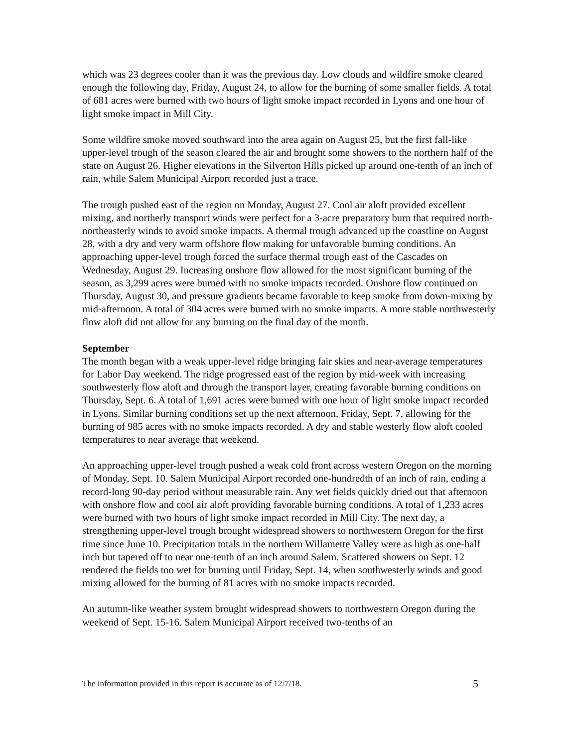which was 23 degrees cooler than it was the previous day. Low clouds and wildfire smoke cleared enough the following day, Friday, August 24, to allow for the burning of some smaller fields. A total of 681 acres were burned with two hours of light smoke impact recorded in Lyons and one hour of light smoke impact in Mill City.
Some wildfire smoke moved southward into the area again on August 25, but the first fall-like upper-level trough of the season cleared the air and brought some showers to the northern half of the state on August 26. Higher elevations in the Silverton Hills picked up around one-tenth of an inch of rain, while Salem Municipal Airport recorded just a trace.
The trough pushed east of the region on Monday, August 27. Cool air aloft provided excellent mixing, and northerly transport winds were perfect for a 3-acre preparatory burn that required north-northeasterly winds to avoid smoke impacts. A thermal trough advanced up the coastline on August 28, with a dry and very warm offshore flow making for unfavorable burning conditions. An approaching upper-level trough forced the surface thermal trough east of the Cascades on Wednesday, August 29. Increasing onshore flow allowed for the most significant burning of the season, as 3,299 acres were burned with no smoke impacts recorded. Onshore flow continued on Thursday, August 30, and pressure gradients became favorable to keep smoke from down-mixing by mid-afternoon. A total of 304 acres were burned with no smoke impacts. A more stable northwesterly flow aloft did not allow for any burning on the final day of the month.
September
The month began with a weak upper-level ridge bringing fair skies and near-average temperatures for Labor Day weekend. The ridge progressed east of the region by mid-week with increasing southwesterly flow aloft and through the transport layer, creating favorable burning conditions on Thursday, Sept. 6. A total of 1,691 acres were burned with one hour of light smoke impact recorded in Lyons. Similar burning conditions set up the next afternoon, Friday, Sept. 7, allowing for the burning of 985 acres with no smoke impacts recorded. A dry and stable westerly flow aloft cooled temperatures to near average that weekend.
An approaching upper-level trough pushed a weak cold front across western Oregon on the morning of Monday, Sept. 10. Salem Municipal Airport recorded one-hundredth of an inch of rain, ending a record-long 90-day period without measurable rain. Any wet fields quickly dried out that afternoon with onshore flow and cool air aloft providing favorable burning conditions. A total of 1,233 acres were burned with two hours of light smoke impact recorded in Mill City. The next day, a strengthening upper-level trough brought widespread showers to northwestern Oregon for the first time since June 10. Precipitation totals in the northern Willamette Valley were as high as one-half inch but tapered off to near one-tenth of an inch around Salem. Scattered showers on Sept. 12 rendered the fields too wet for burning until Friday, Sept. 14, when southwesterly winds and good mixing allowed for the burning of 81 acres with no smoke impacts recorded.
An autumn-like weather system brought widespread showers to northwestern Oregon during the weekend of Sept. 15-16. Salem Municipal Airport received two-tenths of an
The information provided in this report is accurate as of 12/7/18. 5